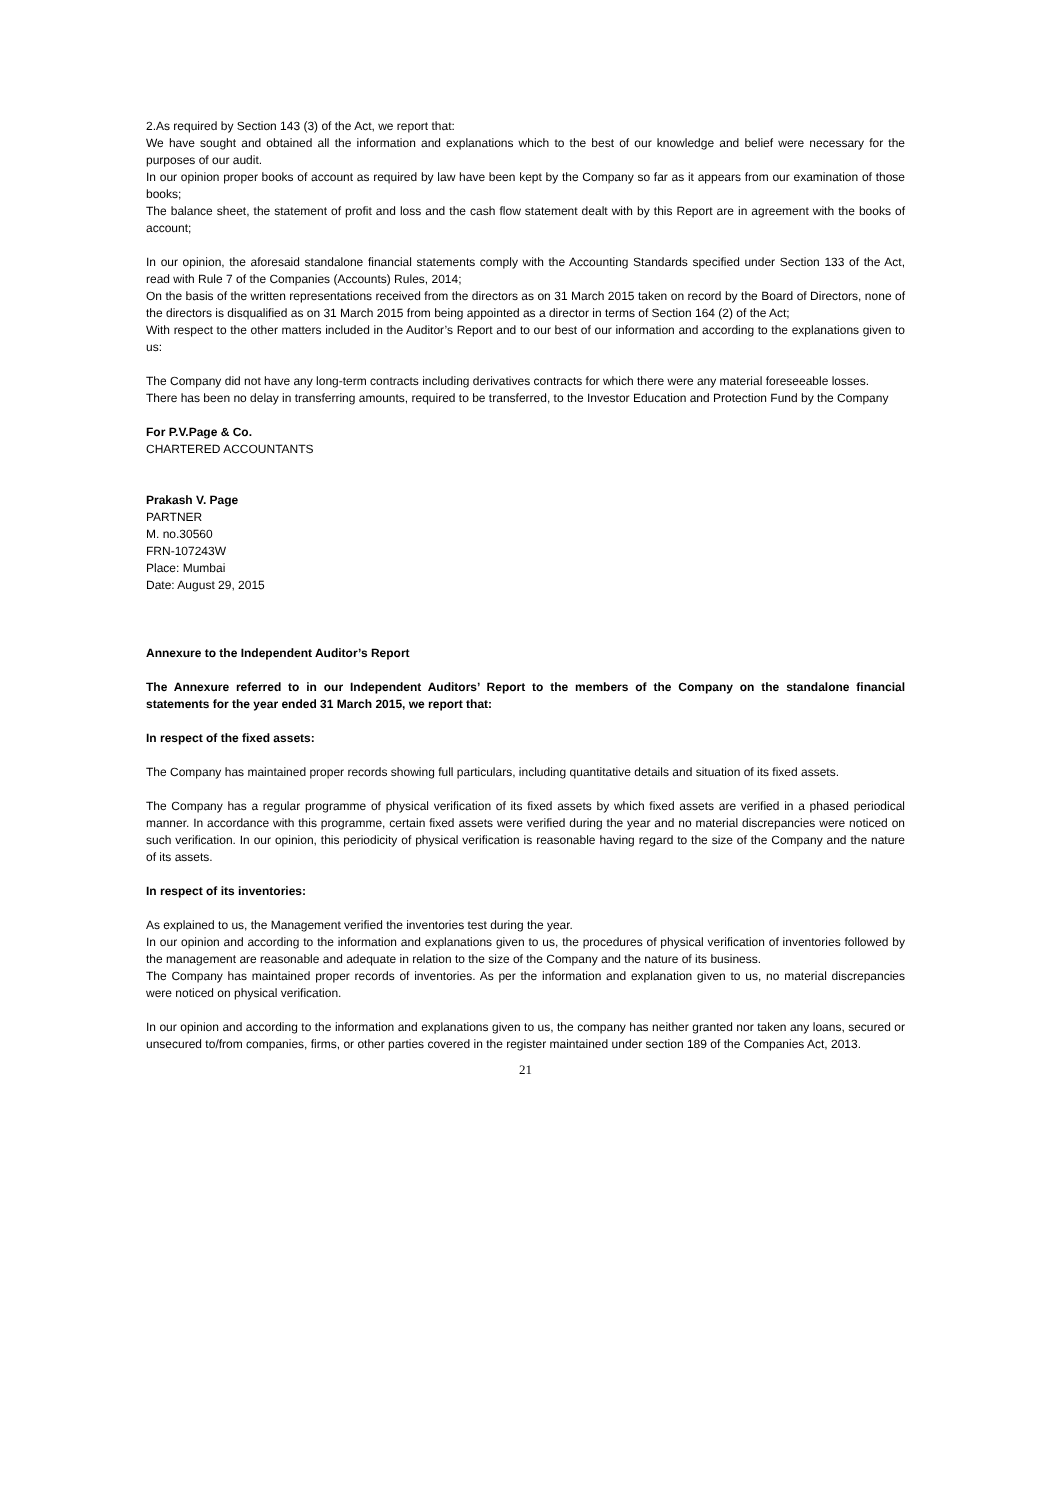2.As required by Section 143 (3) of the Act, we report that:
We have sought and obtained all the information and explanations which to the best of our knowledge and belief were necessary for the purposes of our audit.
In our opinion proper books of account as required by law have been kept by the Company so far as it appears from our examination of those books;
The balance sheet, the statement of profit and loss and the cash flow statement dealt with by this Report are in agreement with the books of account;
In our opinion, the aforesaid standalone financial statements comply with the Accounting Standards specified under Section 133 of the Act, read with Rule 7 of the Companies (Accounts) Rules, 2014;
On the basis of the written representations received from the directors as on 31 March 2015 taken on record by the Board of Directors, none of the directors is disqualified as on 31 March 2015 from being appointed as a director in terms of Section 164 (2) of the Act;
With respect to the other matters included in the Auditor’s Report and to our best of our information and according to the explanations given to us:
The Company did not have any long-term contracts including derivatives contracts for which there were any material foreseeable losses.
There has been no delay in transferring amounts, required to be transferred, to the Investor Education and Protection Fund by the Company
For P.V.Page & Co.
CHARTERED ACCOUNTANTS
Prakash V. Page
PARTNER
M. no.30560
FRN-107243W
Place: Mumbai
Date: August 29, 2015
Annexure to the Independent Auditor’s Report
The Annexure referred to in our Independent Auditors’ Report to the members of the Company on the standalone financial statements for the year ended 31 March 2015, we report that:
In respect of the fixed assets:
The Company has maintained proper records showing full particulars, including quantitative details and situation of its fixed assets.
The Company has a regular programme of physical verification of its fixed assets by which fixed assets are verified in a phased periodical manner. In accordance with this programme, certain fixed assets were verified during the year and no material discrepancies were noticed on such verification. In our opinion, this periodicity of physical verification is reasonable having regard to the size of the Company and the nature of its assets.
In respect of its inventories:
As explained to us, the Management verified the inventories test during the year.
In our opinion and according to the information and explanations given to us, the procedures of physical verification of inventories followed by the management are reasonable and adequate in relation to the size of the Company and the nature of its business.
The Company has maintained proper records of inventories. As per the information and explanation given to us, no material discrepancies were noticed on physical verification.
In our opinion and according to the information and explanations given to us, the company has neither granted nor taken any loans, secured or unsecured to/from companies, firms, or other parties covered in the register maintained under section 189 of the Companies Act, 2013.
21